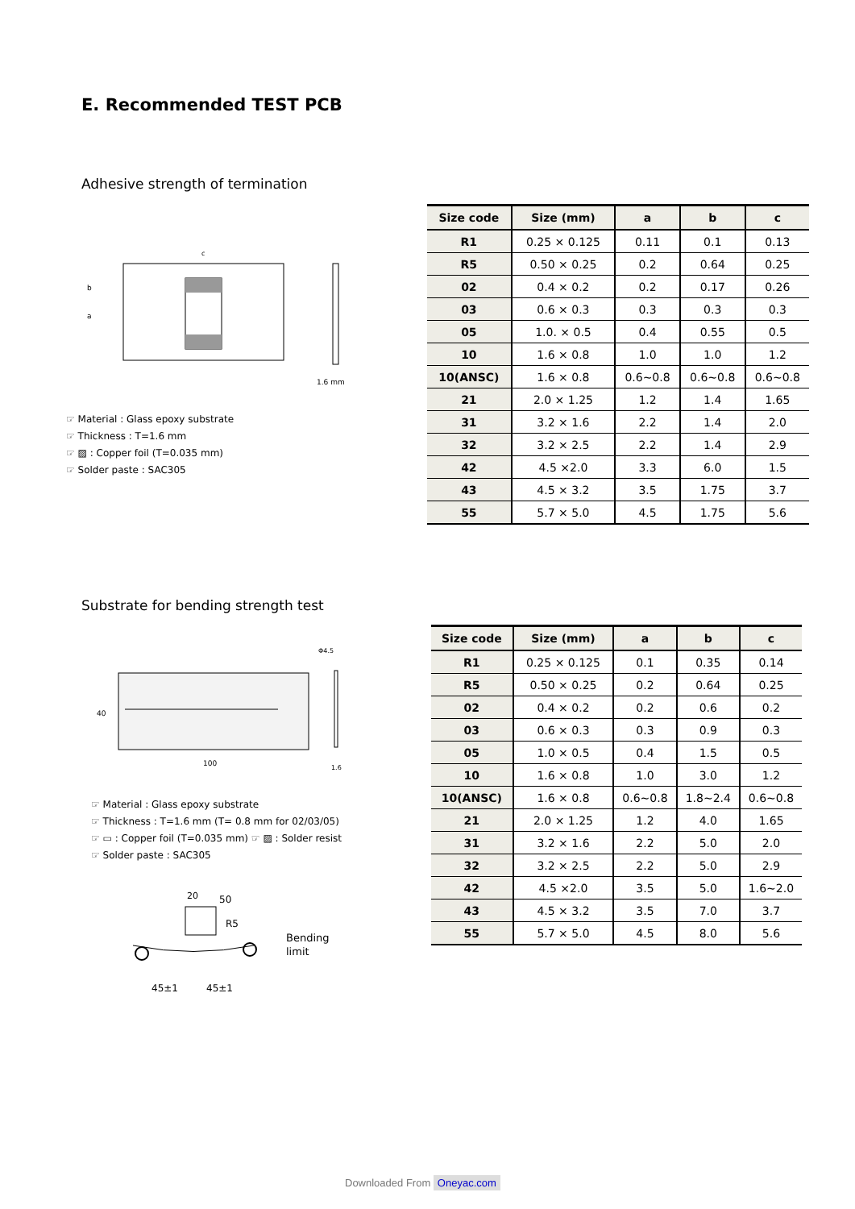E. Recommended TEST PCB
Adhesive strength of termination
c
b
a
1.6 mm
☞ Material : Glass epoxy substrate
☞ Thickness : T=1.6 mm
☞ ▨ : Copper foil (T=0.035 mm)
☞ Solder paste : SAC305
| Size code | Size (mm) | a | b | c |
| --- | --- | --- | --- | --- |
| R1 | 0.25 × 0.125 | 0.11 | 0.1 | 0.13 |
| R5 | 0.50 × 0.25 | 0.2 | 0.64 | 0.25 |
| 02 | 0.4 × 0.2 | 0.2 | 0.17 | 0.26 |
| 03 | 0.6 × 0.3 | 0.3 | 0.3 | 0.3 |
| 05 | 1.0. × 0.5 | 0.4 | 0.55 | 0.5 |
| 10 | 1.6 × 0.8 | 1.0 | 1.0 | 1.2 |
| 10(ANSC) | 1.6 × 0.8 | 0.6~0.8 | 0.6~0.8 | 0.6~0.8 |
| 21 | 2.0 × 1.25 | 1.2 | 1.4 | 1.65 |
| 31 | 3.2 × 1.6 | 2.2 | 1.4 | 2.0 |
| 32 | 3.2 × 2.5 | 2.2 | 1.4 | 2.9 |
| 42 | 4.5 ×2.0 | 3.3 | 6.0 | 1.5 |
| 43 | 4.5 × 3.2 | 3.5 | 1.75 | 3.7 |
| 55 | 5.7 × 5.0 | 4.5 | 1.75 | 5.6 |
Substrate for bending strength test
40
100
Φ4.5
1.6
☞ Material : Glass epoxy substrate
☞ Thickness : T=1.6 mm (T= 0.8 mm for 02/03/05)
☞ ▭ : Copper foil (T=0.035 mm) ☞ ▨ : Solder resist
☞ Solder paste : SAC305
20
50
R5
Bending
limit
45±1
45±1
| Size code | Size (mm) | a | b | c |
| --- | --- | --- | --- | --- |
| R1 | 0.25 × 0.125 | 0.1 | 0.35 | 0.14 |
| R5 | 0.50 × 0.25 | 0.2 | 0.64 | 0.25 |
| 02 | 0.4 × 0.2 | 0.2 | 0.6 | 0.2 |
| 03 | 0.6 × 0.3 | 0.3 | 0.9 | 0.3 |
| 05 | 1.0 × 0.5 | 0.4 | 1.5 | 0.5 |
| 10 | 1.6 × 0.8 | 1.0 | 3.0 | 1.2 |
| 10(ANSC) | 1.6 × 0.8 | 0.6~0.8 | 1.8~2.4 | 0.6~0.8 |
| 21 | 2.0 × 1.25 | 1.2 | 4.0 | 1.65 |
| 31 | 3.2 × 1.6 | 2.2 | 5.0 | 2.0 |
| 32 | 3.2 × 2.5 | 2.2 | 5.0 | 2.9 |
| 42 | 4.5 ×2.0 | 3.5 | 5.0 | 1.6~2.0 |
| 43 | 4.5 × 3.2 | 3.5 | 7.0 | 3.7 |
| 55 | 5.7 × 5.0 | 4.5 | 8.0 | 5.6 |
Downloaded From Oneyac.com